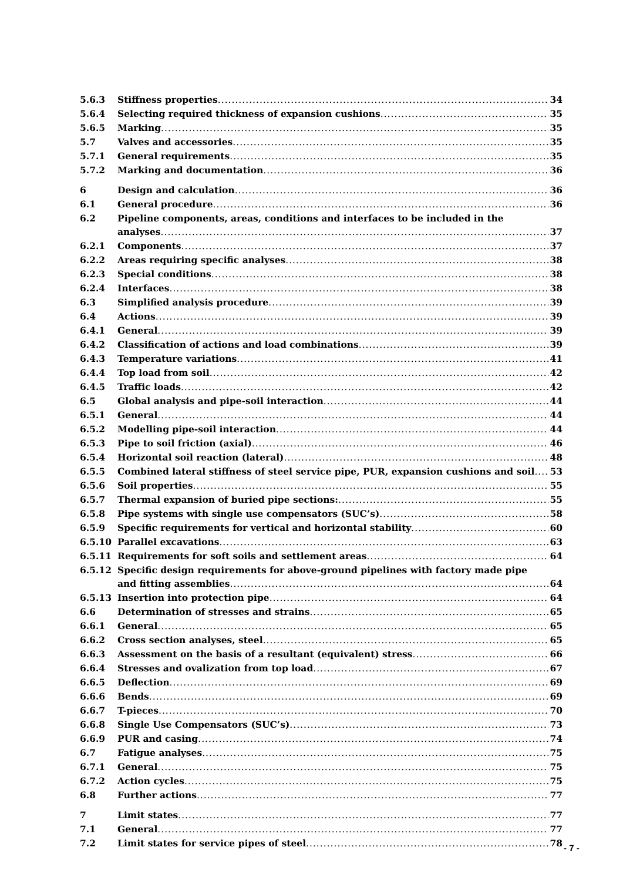5.6.3 Stiffness properties 34
5.6.4 Selecting required thickness of expansion cushions 35
5.6.5 Marking 35
5.7 Valves and accessories 35
5.7.1 General requirements 35
5.7.2 Marking and documentation 36
6 Design and calculation 36
6.1 General procedure 36
6.2 Pipeline components, areas, conditions and interfaces to be included in the
analyses 37
6.2.1 Components 37
6.2.2 Areas requiring specific analyses 38
6.2.3 Special conditions 38
6.2.4 Interfaces 38
6.3 Simplified analysis procedure 39
6.4 Actions 39
6.4.1 General 39
6.4.2 Classification of actions and load combinations 39
6.4.3 Temperature variations 41
6.4.4 Top load from soil 42
6.4.5 Traffic loads 42
6.5 Global analysis and pipe-soil interaction 44
6.5.1 General 44
6.5.2 Modelling pipe-soil interaction 44
6.5.3 Pipe to soil friction (axial) 46
6.5.4 Horizontal soil reaction (lateral) 48
6.5.5 Combined lateral stiffness of steel service pipe, PUR, expansion cushions and soil 53
6.5.6 Soil properties 55
6.5.7 Thermal expansion of buried pipe sections: 55
6.5.8 Pipe systems with single use compensators (SUC’s) 58
6.5.9 Specific requirements for vertical and horizontal stability 60
6.5.10 Parallel excavations 63
6.5.11 Requirements for soft soils and settlement areas 64
6.5.12 Specific design requirements for above-ground pipelines with factory made pipe
and fitting assemblies 64
6.5.13 Insertion into protection pipe 64
6.6 Determination of stresses and strains 65
6.6.1 General 65
6.6.2 Cross section analyses, steel 65
6.6.3 Assessment on the basis of a resultant (equivalent) stress 66
6.6.4 Stresses and ovalization from top load 67
6.6.5 Deflection 69
6.6.6 Bends 69
6.6.7 T-pieces 70
6.6.8 Single Use Compensators (SUC’s) 73
6.6.9 PUR and casing 74
6.7 Fatigue analyses 75
6.7.1 General 75
6.7.2 Action cycles 75
6.8 Further actions 77
7 Limit states 77
7.1 General 77
7.2 Limit states for service pipes of steel 78
- 7 -